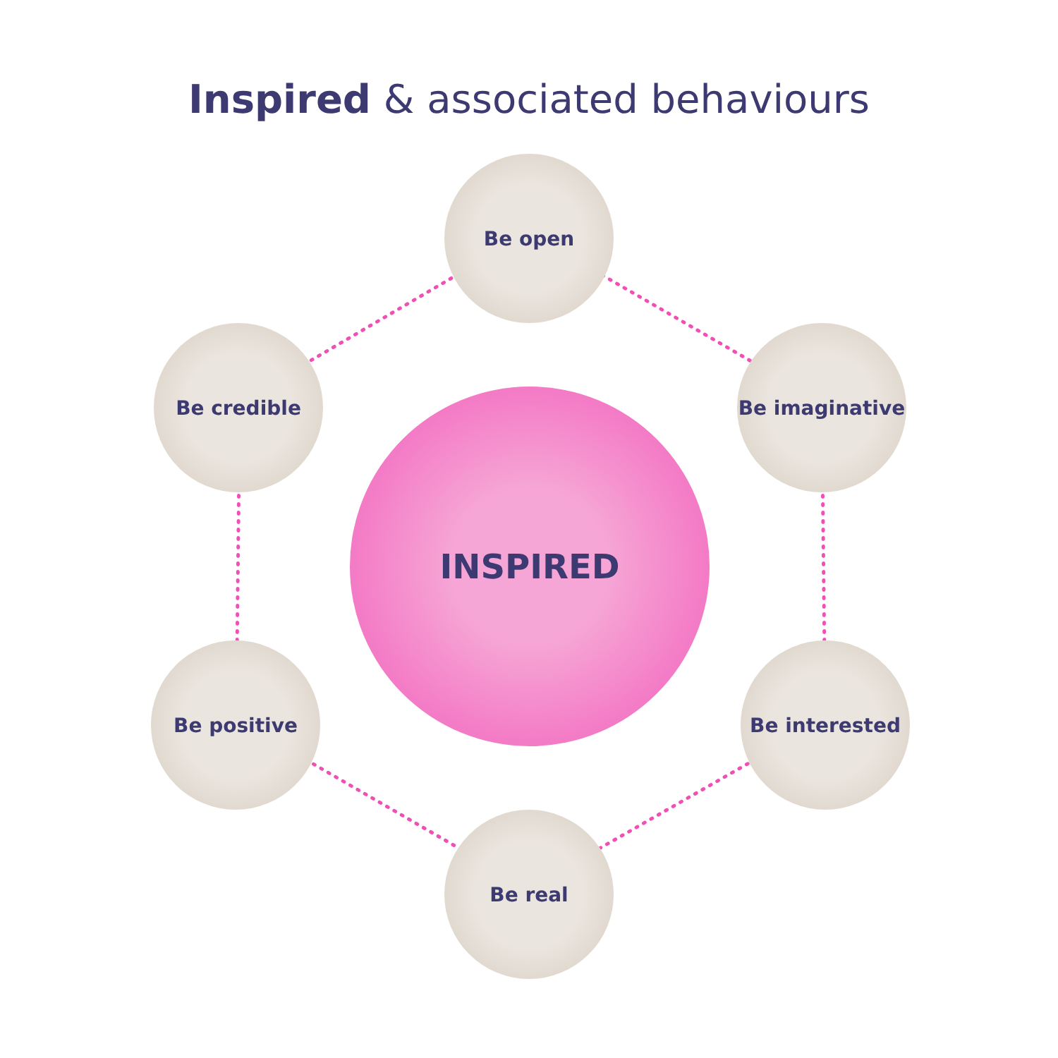Inspired & associated behaviours
Be open
Be imaginative
Be credible
INSPIRED
Be positive Be interested
Be real